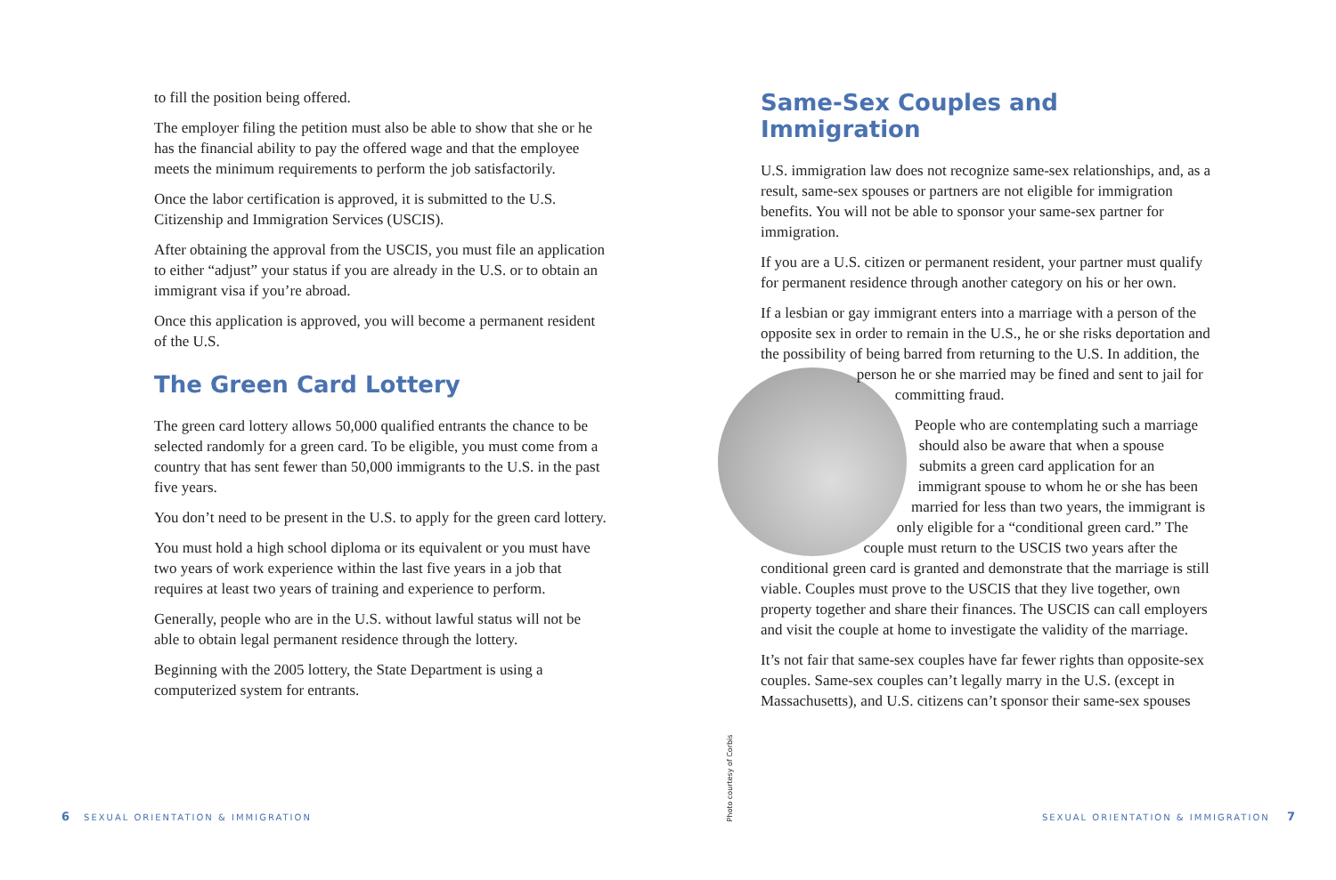to fill the position being offered.
The employer filing the petition must also be able to show that she or he has the financial ability to pay the offered wage and that the employee meets the minimum requirements to perform the job satisfactorily.
Once the labor certification is approved, it is submitted to the U.S. Citizenship and Immigration Services (USCIS).
After obtaining the approval from the USCIS, you must file an application to either “adjust” your status if you are already in the U.S. or to obtain an immigrant visa if you’re abroad.
Once this application is approved, you will become a permanent resident of the U.S.
The Green Card Lottery
The green card lottery allows 50,000 qualified entrants the chance to be selected randomly for a green card. To be eligible, you must come from a country that has sent fewer than 50,000 immigrants to the U.S. in the past five years.
You don’t need to be present in the U.S. to apply for the green card lottery.
You must hold a high school diploma or its equivalent or you must have two years of work experience within the last five years in a job that requires at least two years of training and experience to perform.
Generally, people who are in the U.S. without lawful status will not be able to obtain legal permanent residence through the lottery.
Beginning with the 2005 lottery, the State Department is using a computerized system for entrants.
Same-Sex Couples and Immigration
U.S. immigration law does not recognize same-sex relationships, and, as a result, same-sex spouses or partners are not eligible for immigration benefits. You will not be able to sponsor your same-sex partner for immigration.
If you are a U.S. citizen or permanent resident, your partner must qualify for permanent residence through another category on his or her own.
If a lesbian or gay immigrant enters into a marriage with a person of the opposite sex in order to remain in the U.S., he or she risks deportation and the possibility of being barred from returning to the U.S. In addition, the person he or she married may be fined and sent to jail for committing fraud.
People who are contemplating such a marriage should also be aware that when a spouse submits a green card application for an immigrant spouse to whom he or she has been married for less than two years, the immigrant is only eligible for a “conditional green card.” The couple must return to the USCIS two years after the conditional green card is granted and demonstrate that the marriage is still viable. Couples must prove to the USCIS that they live together, own property together and share their finances. The USCIS can call employers and visit the couple at home to investigate the validity of the marriage.
It’s not fair that same-sex couples have far fewer rights than opposite-sex couples. Same-sex couples can’t legally marry in the U.S. (except in Massachusetts), and U.S. citizens can’t sponsor their same-sex spouses
Photo courtesy of Corbis
6 SEXUAL ORIENTATION & IMMIGRATION
SEXUAL ORIENTATION & IMMIGRATION 7